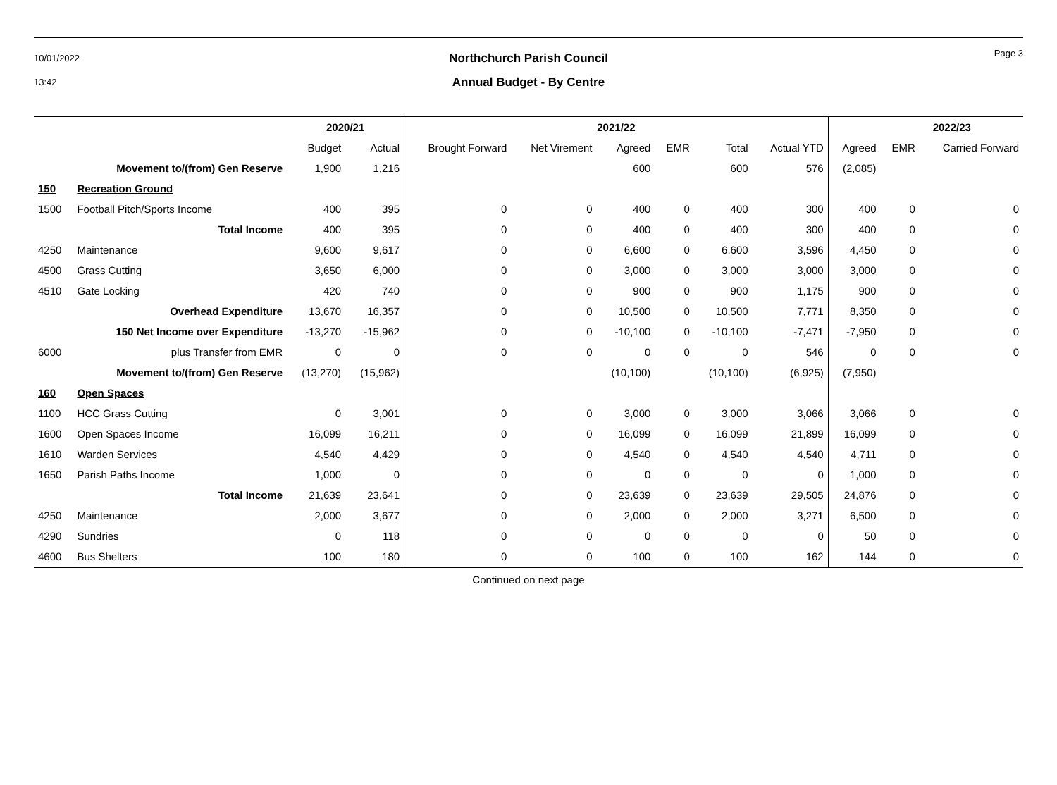10/01/2022
13:42
Northchurch Parish Council
Annual Budget - By Centre
Page 3
| | | 2020/21 | | 2021/22 | | | | | | | 2022/23 | |
| --- | --- | --- | --- | --- | --- | --- | --- | --- | --- | --- | --- | --- |
| | | Budget | Actual | Brought Forward | Net Virement | Agreed | EMR | Total | Actual YTD | Agreed | EMR | Carried Forward |
| | Movement to/(from) Gen Reserve | 1,900 | 1,216 | | | 600 | | 600 | 576 | (2,085) | | |
| 150 | Recreation Ground | | | | | | | | | | | |
| 1500 | Football Pitch/Sports Income | 400 | 395 | 0 | 0 | 400 | 0 | 400 | 300 | 400 | 0 | 0 |
| | Total Income | 400 | 395 | 0 | 0 | 400 | 0 | 400 | 300 | 400 | 0 | 0 |
| 4250 | Maintenance | 9,600 | 9,617 | 0 | 0 | 6,600 | 0 | 6,600 | 3,596 | 4,450 | 0 | 0 |
| 4500 | Grass Cutting | 3,650 | 6,000 | 0 | 0 | 3,000 | 0 | 3,000 | 3,000 | 3,000 | 0 | 0 |
| 4510 | Gate Locking | 420 | 740 | 0 | 0 | 900 | 0 | 900 | 1,175 | 900 | 0 | 0 |
| | Overhead Expenditure | 13,670 | 16,357 | 0 | 0 | 10,500 | 0 | 10,500 | 7,771 | 8,350 | 0 | 0 |
| | 150 Net Income over Expenditure | -13,270 | -15,962 | 0 | 0 | -10,100 | 0 | -10,100 | -7,471 | -7,950 | 0 | 0 |
| 6000 | plus Transfer from EMR | 0 | 0 | 0 | 0 | 0 | 0 | 0 | 546 | 0 | 0 | 0 |
| | Movement to/(from) Gen Reserve | (13,270) | (15,962) | | | (10,100) | | (10,100) | (6,925) | (7,950) | | |
| 160 | Open Spaces | | | | | | | | | | | |
| 1100 | HCC Grass Cutting | 0 | 3,001 | 0 | 0 | 3,000 | 0 | 3,000 | 3,066 | 3,066 | 0 | 0 |
| 1600 | Open Spaces Income | 16,099 | 16,211 | 0 | 0 | 16,099 | 0 | 16,099 | 21,899 | 16,099 | 0 | 0 |
| 1610 | Warden Services | 4,540 | 4,429 | 0 | 0 | 4,540 | 0 | 4,540 | 4,540 | 4,711 | 0 | 0 |
| 1650 | Parish Paths Income | 1,000 | 0 | 0 | 0 | 0 | 0 | 0 | 0 | 1,000 | 0 | 0 |
| | Total Income | 21,639 | 23,641 | 0 | 0 | 23,639 | 0 | 23,639 | 29,505 | 24,876 | 0 | 0 |
| 4250 | Maintenance | 2,000 | 3,677 | 0 | 0 | 2,000 | 0 | 2,000 | 3,271 | 6,500 | 0 | 0 |
| 4290 | Sundries | 0 | 118 | 0 | 0 | 0 | 0 | 0 | 0 | 50 | 0 | 0 |
| 4600 | Bus Shelters | 100 | 180 | 0 | 0 | 100 | 0 | 100 | 162 | 144 | 0 | 0 |
Continued on next page